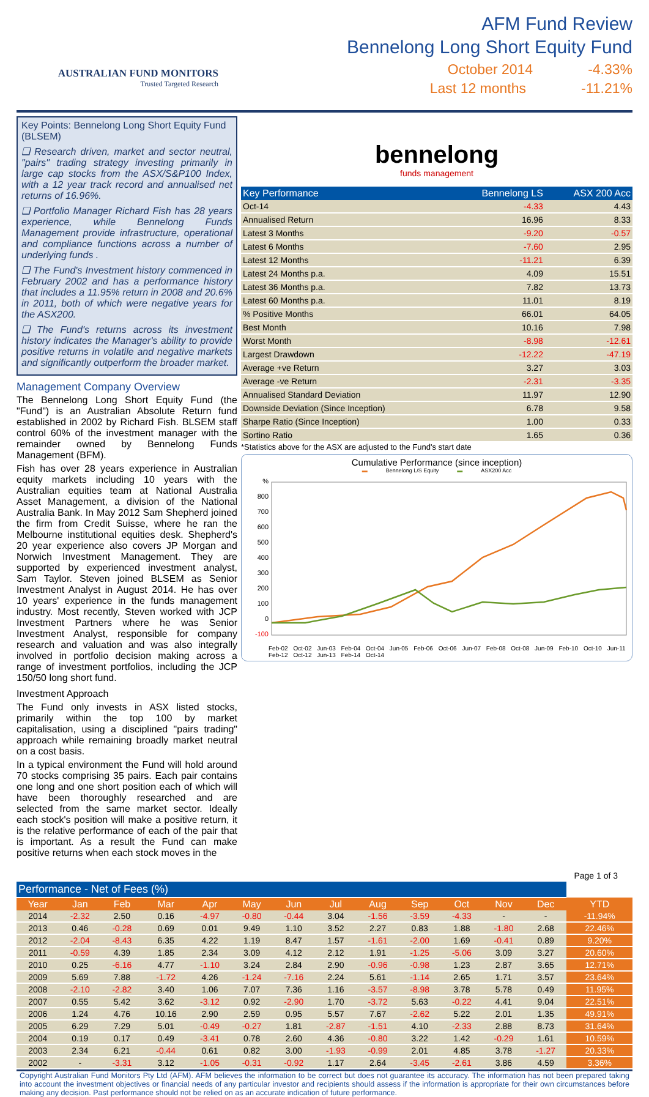AUSTRALIAN FUND MONITORS
Trusted Targeted Research
AFM Fund Review
Bennelong Long Short Equity Fund
October 2014 -4.33%
Last 12 months -11.21%
Key Points: Bennelong Long Short Equity Fund (BLSEM)
❑ Research driven, market and sector neutral, "pairs" trading strategy investing primarily in large cap stocks from the ASX/S&P100 Index, with a 12 year track record and annualised net returns of 16.96%.
❑ Portfolio Manager Richard Fish has 28 years experience, while Bennelong Funds Management provide infrastructure, operational and compliance functions across a number of underlying funds .
❑ The Fund's Investment history commenced in February 2002 and has a performance history that includes a 11.95% return in 2008 and 20.6% in 2011, both of which were negative years for the ASX200.
❑ The Fund's returns across its investment history indicates the Manager's ability to provide positive returns in volatile and negative markets and significantly outperform the broader market.
Management Company Overview
The Bennelong Long Short Equity Fund (the "Fund") is an Australian Absolute Return fund established in 2002 by Richard Fish. BLSEM staff control 60% of the investment manager with the remainder owned by Bennelong Funds Management (BFM).
Fish has over 28 years experience in Australian equity markets including 10 years with the Australian equities team at National Australia Asset Management, a division of the National Australia Bank. In May 2012 Sam Shepherd joined the firm from Credit Suisse, where he ran the Melbourne institutional equities desk. Shepherd's 20 year experience also covers JP Morgan and Norwich Investment Management. They are supported by experienced investment analyst, Sam Taylor. Steven joined BLSEM as Senior Investment Analyst in August 2014. He has over 10 years' experience in the funds management industry. Most recently, Steven worked with JCP Investment Partners where he was Senior Investment Analyst, responsible for company research and valuation and was also integrally involved in portfolio decision making across a range of investment portfolios, including the JCP 150/50 long short fund.
Investment Approach
The Fund only invests in ASX listed stocks, primarily within the top 100 by market capitalisation, using a disciplined "pairs trading" approach while remaining broadly market neutral on a cost basis.
In a typical environment the Fund will hold around 70 stocks comprising 35 pairs. Each pair contains one long and one short position each of which will have been thoroughly researched and are selected from the same market sector. Ideally each stock's position will make a positive return, it is the relative performance of each of the pair that is important. As a result the Fund can make positive returns when each stock moves in the
bennelong
funds management
| Key Performance | Bennelong LS | ASX 200 Acc |
| --- | --- | --- |
| Oct-14 | -4.33 | 4.43 |
| Annualised Return | 16.96 | 8.33 |
| Latest 3 Months | -9.20 | -0.57 |
| Latest 6 Months | -7.60 | 2.95 |
| Latest 12 Months | -11.21 | 6.39 |
| Latest 24 Months p.a. | 4.09 | 15.51 |
| Latest 36 Months p.a. | 7.82 | 13.73 |
| Latest 60 Months p.a. | 11.01 | 8.19 |
| % Positive Months | 66.01 | 64.05 |
| Best Month | 10.16 | 7.98 |
| Worst Month | -8.98 | -12.61 |
| Largest Drawdown | -12.22 | -47.19 |
| Average +ve Return | 3.27 | 3.03 |
| Average -ve Return | -2.31 | -3.35 |
| Annualised Standard Deviation | 11.97 | 12.90 |
| Downside Deviation (Since Inception) | 6.78 | 9.58 |
| Sharpe Ratio (Since Inception) | 1.00 | 0.33 |
| Sortino Ratio | 1.65 | 0.36 |
*Statistics above for the ASX are adjusted to the Fund's start date
Cumulative Performance (since inception)
▬ Bennelong L/S Equity ▬ ASX200 Acc
%
800
700
600
500
400
300
200
100
0
-100
Feb-02 Oct-02 Jun-03 Feb-04 Oct-04 Jun-05 Feb-06 Oct-06 Jun-07 Feb-08 Oct-08 Jun-09 Feb-10 Oct-10 Jun-11 Feb-12 Oct-12 Jun-13 Feb-14 Oct-14
Page 1 of 3
| Performance - Net of Fees (%) | | | | | | | | | | | | | |
| Year | Jan | Feb | Mar | Apr | May | Jun | Jul | Aug | Sep | Oct | Nov | Dec | YTD |
| 2014 | -2.32 | 2.50 | 0.16 | -4.97 | -0.80 | -0.44 | 3.04 | -1.56 | -3.59 | -4.33 | - | - | -11.94% |
| 2013 | 0.46 | -0.28 | 0.69 | 0.01 | 9.49 | 1.10 | 3.52 | 2.27 | 0.83 | 1.88 | -1.80 | 2.68 | 22.46% |
| 2012 | -2.04 | -8.43 | 6.35 | 4.22 | 1.19 | 8.47 | 1.57 | -1.61 | -2.00 | 1.69 | -0.41 | 0.89 | 9.20% |
| 2011 | -0.59 | 4.39 | 1.85 | 2.34 | 3.09 | 4.12 | 2.12 | 1.91 | -1.25 | -5.06 | 3.09 | 3.27 | 20.60% |
| 2010 | 0.25 | -6.16 | 4.77 | -1.10 | 3.24 | 2.84 | 2.90 | -0.96 | -0.98 | 1.23 | 2.87 | 3.65 | 12.71% |
| 2009 | 5.69 | 7.88 | -1.72 | 4.26 | -1.24 | -7.16 | 2.24 | 5.61 | -1.14 | 2.65 | 1.71 | 3.57 | 23.64% |
| 2008 | -2.10 | -2.82 | 3.40 | 1.06 | 7.07 | 7.36 | 1.16 | -3.57 | -8.98 | 3.78 | 5.78 | 0.49 | 11.95% |
| 2007 | 0.55 | 5.42 | 3.62 | -3.12 | 0.92 | -2.90 | 1.70 | -3.72 | 5.63 | -0.22 | 4.41 | 9.04 | 22.51% |
| 2006 | 1.24 | 4.76 | 10.16 | 2.90 | 2.59 | 0.95 | 5.57 | 7.67 | -2.62 | 5.22 | 2.01 | 1.35 | 49.91% |
| 2005 | 6.29 | 7.29 | 5.01 | -0.49 | -0.27 | 1.81 | -2.87 | -1.51 | 4.10 | -2.33 | 2.88 | 8.73 | 31.64% |
| 2004 | 0.19 | 0.17 | 0.49 | -3.41 | 0.78 | 2.60 | 4.36 | -0.80 | 3.22 | 1.42 | -0.29 | 1.61 | 10.59% |
| 2003 | 2.34 | 6.21 | -0.44 | 0.61 | 0.82 | 3.00 | -1.93 | -0.99 | 2.01 | 4.85 | 3.78 | -1.27 | 20.33% |
| 2002 | - | -3.31 | 3.12 | -1.05 | -0.31 | -0.92 | 1.17 | 2.64 | -3.45 | -2.61 | 3.86 | 4.59 | 3.36% |
Copyright Australian Fund Monitors Pty Ltd (AFM). AFM believes the information to be correct but does not guarantee its accuracy. The information has not been prepared taking into account the investment objectives or financial needs of any particular investor and recipients should assess if the information is appropriate for their own circumstances before making any decision. Past performance should not be relied on as an accurate indication of future performance.